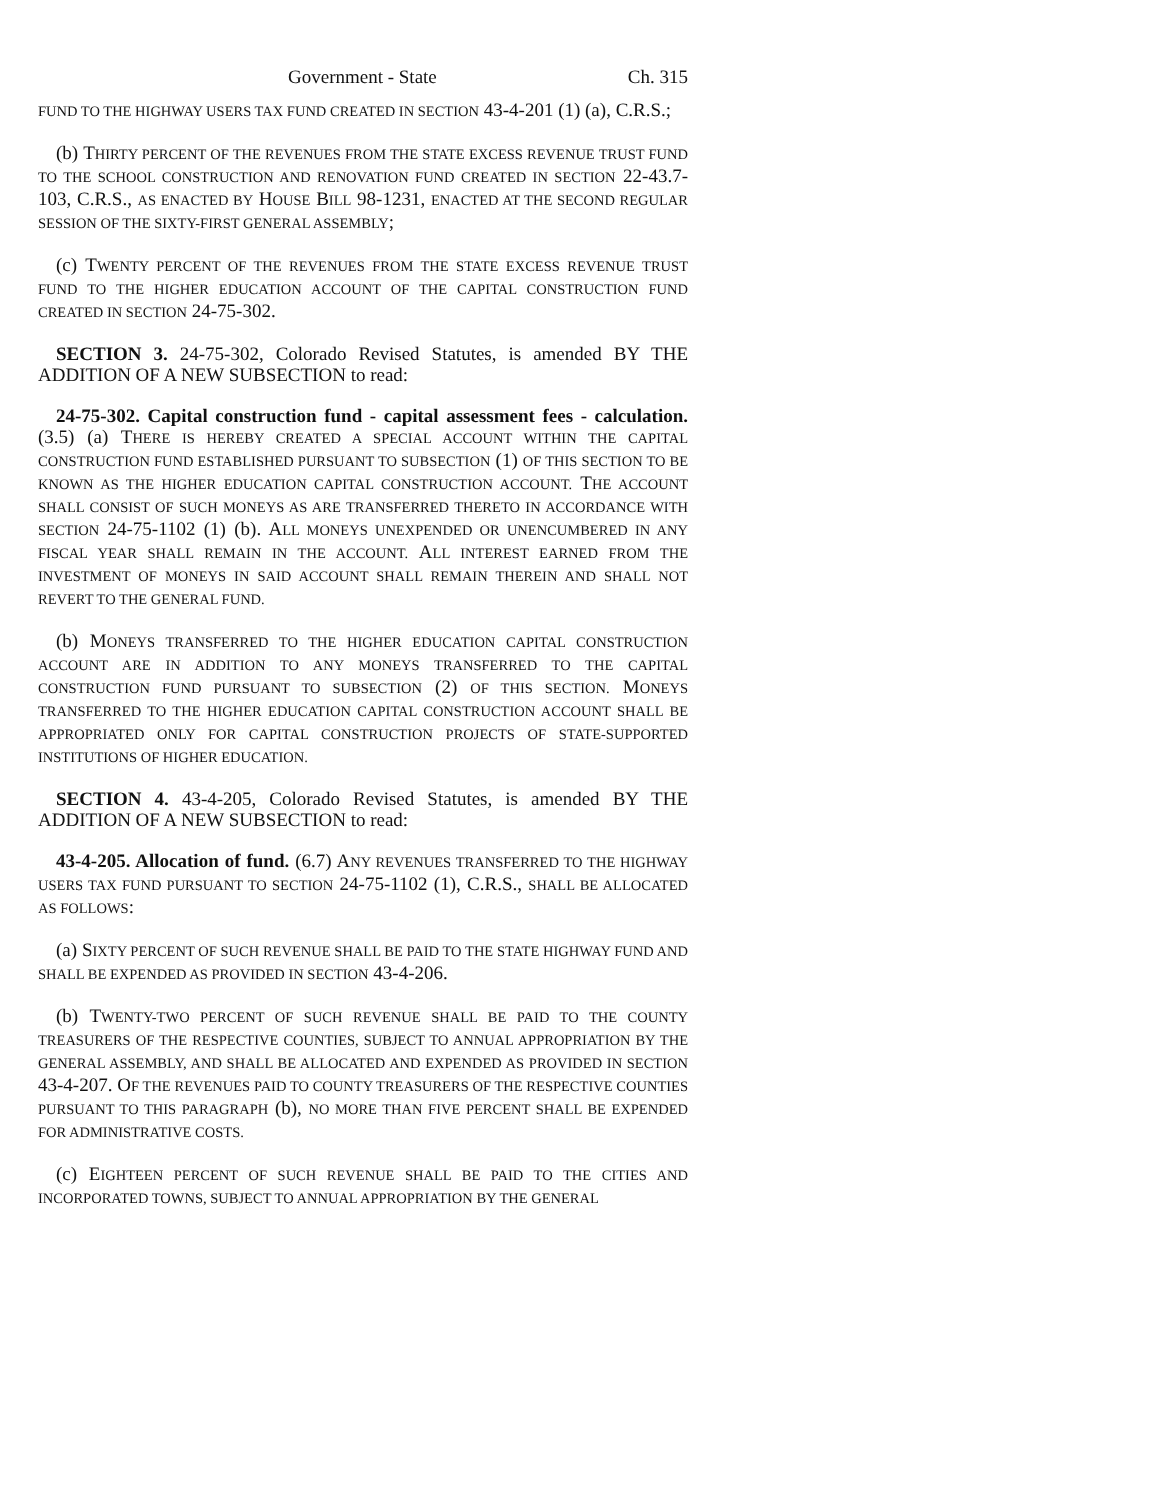Government - State Ch. 315
FUND TO THE HIGHWAY USERS TAX FUND CREATED IN SECTION 43-4-201 (1) (a), C.R.S.;
(b) THIRTY PERCENT OF THE REVENUES FROM THE STATE EXCESS REVENUE TRUST FUND TO THE SCHOOL CONSTRUCTION AND RENOVATION FUND CREATED IN SECTION 22-43.7-103, C.R.S., AS ENACTED BY HOUSE BILL 98-1231, ENACTED AT THE SECOND REGULAR SESSION OF THE SIXTY-FIRST GENERAL ASSEMBLY;
(c) TWENTY PERCENT OF THE REVENUES FROM THE STATE EXCESS REVENUE TRUST FUND TO THE HIGHER EDUCATION ACCOUNT OF THE CAPITAL CONSTRUCTION FUND CREATED IN SECTION 24-75-302.
SECTION 3. 24-75-302, Colorado Revised Statutes, is amended BY THE ADDITION OF A NEW SUBSECTION to read:
24-75-302. Capital construction fund - capital assessment fees - calculation. (3.5) (a) THERE IS HEREBY CREATED A SPECIAL ACCOUNT WITHIN THE CAPITAL CONSTRUCTION FUND ESTABLISHED PURSUANT TO SUBSECTION (1) OF THIS SECTION TO BE KNOWN AS THE HIGHER EDUCATION CAPITAL CONSTRUCTION ACCOUNT. THE ACCOUNT SHALL CONSIST OF SUCH MONEYS AS ARE TRANSFERRED THERETO IN ACCORDANCE WITH SECTION 24-75-1102 (1) (b). ALL MONEYS UNEXPENDED OR UNENCUMBERED IN ANY FISCAL YEAR SHALL REMAIN IN THE ACCOUNT. ALL INTEREST EARNED FROM THE INVESTMENT OF MONEYS IN SAID ACCOUNT SHALL REMAIN THEREIN AND SHALL NOT REVERT TO THE GENERAL FUND.
(b) MONEYS TRANSFERRED TO THE HIGHER EDUCATION CAPITAL CONSTRUCTION ACCOUNT ARE IN ADDITION TO ANY MONEYS TRANSFERRED TO THE CAPITAL CONSTRUCTION FUND PURSUANT TO SUBSECTION (2) OF THIS SECTION. MONEYS TRANSFERRED TO THE HIGHER EDUCATION CAPITAL CONSTRUCTION ACCOUNT SHALL BE APPROPRIATED ONLY FOR CAPITAL CONSTRUCTION PROJECTS OF STATE-SUPPORTED INSTITUTIONS OF HIGHER EDUCATION.
SECTION 4. 43-4-205, Colorado Revised Statutes, is amended BY THE ADDITION OF A NEW SUBSECTION to read:
43-4-205. Allocation of fund. (6.7) ANY REVENUES TRANSFERRED TO THE HIGHWAY USERS TAX FUND PURSUANT TO SECTION 24-75-1102 (1), C.R.S., SHALL BE ALLOCATED AS FOLLOWS:
(a) SIXTY PERCENT OF SUCH REVENUE SHALL BE PAID TO THE STATE HIGHWAY FUND AND SHALL BE EXPENDED AS PROVIDED IN SECTION 43-4-206.
(b) TWENTY-TWO PERCENT OF SUCH REVENUE SHALL BE PAID TO THE COUNTY TREASURERS OF THE RESPECTIVE COUNTIES, SUBJECT TO ANNUAL APPROPRIATION BY THE GENERAL ASSEMBLY, AND SHALL BE ALLOCATED AND EXPENDED AS PROVIDED IN SECTION 43-4-207. OF THE REVENUES PAID TO COUNTY TREASURERS OF THE RESPECTIVE COUNTIES PURSUANT TO THIS PARAGRAPH (b), NO MORE THAN FIVE PERCENT SHALL BE EXPENDED FOR ADMINISTRATIVE COSTS.
(c) EIGHTEEN PERCENT OF SUCH REVENUE SHALL BE PAID TO THE CITIES AND INCORPORATED TOWNS, SUBJECT TO ANNUAL APPROPRIATION BY THE GENERAL